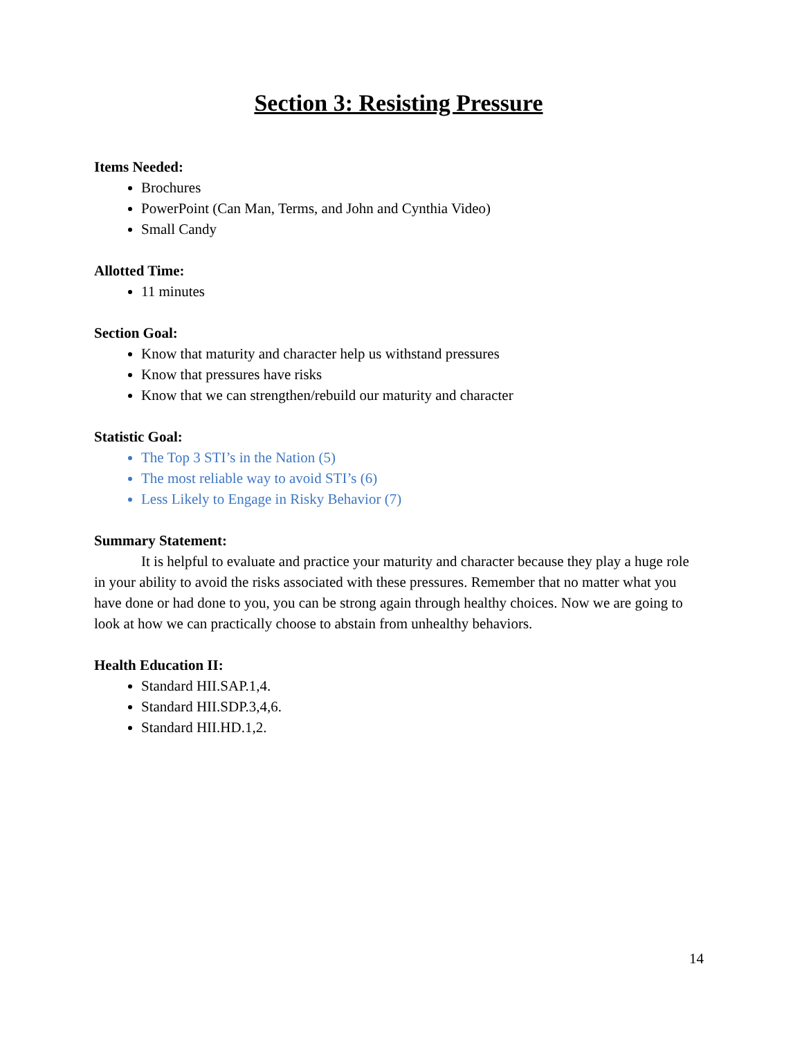Section 3: Resisting Pressure
Items Needed:
Brochures
PowerPoint (Can Man, Terms, and John and Cynthia Video)
Small Candy
Allotted Time:
11 minutes
Section Goal:
Know that maturity and character help us withstand pressures
Know that pressures have risks
Know that we can strengthen/rebuild our maturity and character
Statistic Goal:
The Top 3 STI’s in the Nation (5)
The most reliable way to avoid STI’s (6)
Less Likely to Engage in Risky Behavior (7)
Summary Statement:
It is helpful to evaluate and practice your maturity and character because they play a huge role in your ability to avoid the risks associated with these pressures. Remember that no matter what you have done or had done to you, you can be strong again through healthy choices. Now we are going to look at how we can practically choose to abstain from unhealthy behaviors.
Health Education II:
Standard HII.SAP.1,4.
Standard HII.SDP.3,4,6.
Standard HII.HD.1,2.
14